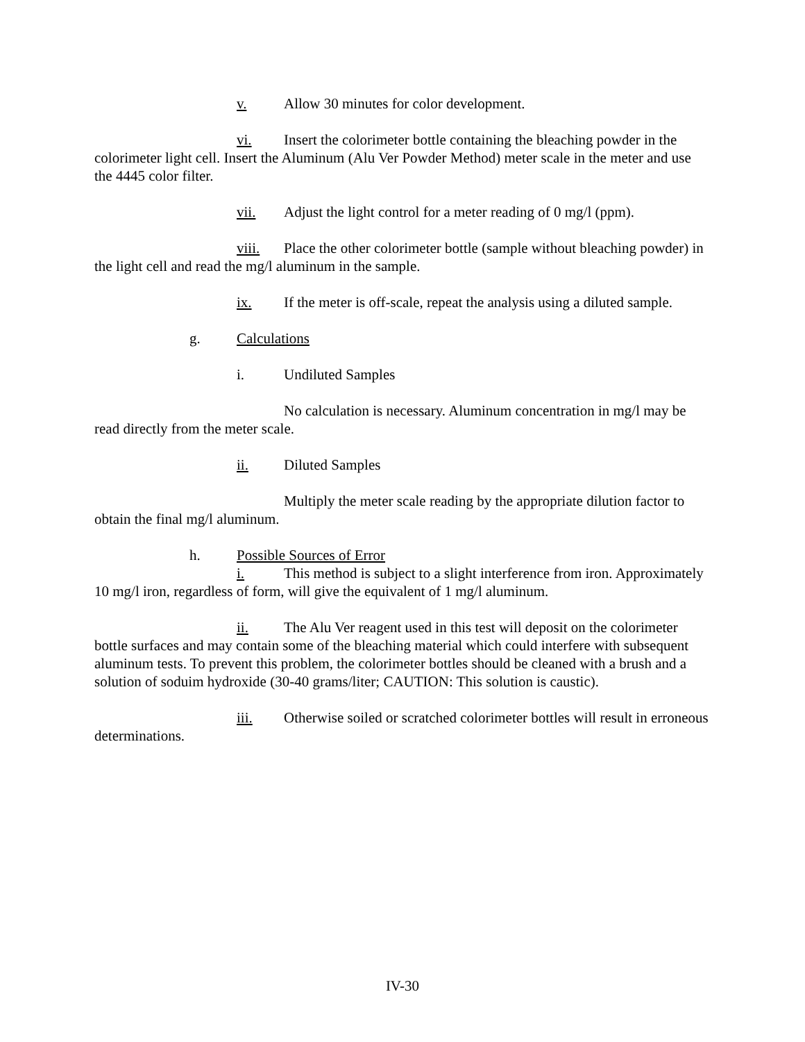v. Allow 30 minutes for color development.
vi. Insert the colorimeter bottle containing the bleaching powder in the colorimeter light cell. Insert the Aluminum (Alu Ver Powder Method) meter scale in the meter and use the 4445 color filter.
vii. Adjust the light control for a meter reading of 0 mg/l (ppm).
viii. Place the other colorimeter bottle (sample without bleaching powder) in the light cell and read the mg/l aluminum in the sample.
ix. If the meter is off-scale, repeat the analysis using a diluted sample.
g. Calculations
i. Undiluted Samples
No calculation is necessary. Aluminum concentration in mg/l may be read directly from the meter scale.
ii. Diluted Samples
Multiply the meter scale reading by the appropriate dilution factor to obtain the final mg/l aluminum.
h. Possible Sources of Error
i. This method is subject to a slight interference from iron. Approximately 10 mg/l iron, regardless of form, will give the equivalent of 1 mg/l aluminum.
ii. The Alu Ver reagent used in this test will deposit on the colorimeter bottle surfaces and may contain some of the bleaching material which could interfere with subsequent aluminum tests. To prevent this problem, the colorimeter bottles should be cleaned with a brush and a solution of soduim hydroxide (30-40 grams/liter; CAUTION: This solution is caustic).
iii. Otherwise soiled or scratched colorimeter bottles will result in erroneous determinations.
IV-30